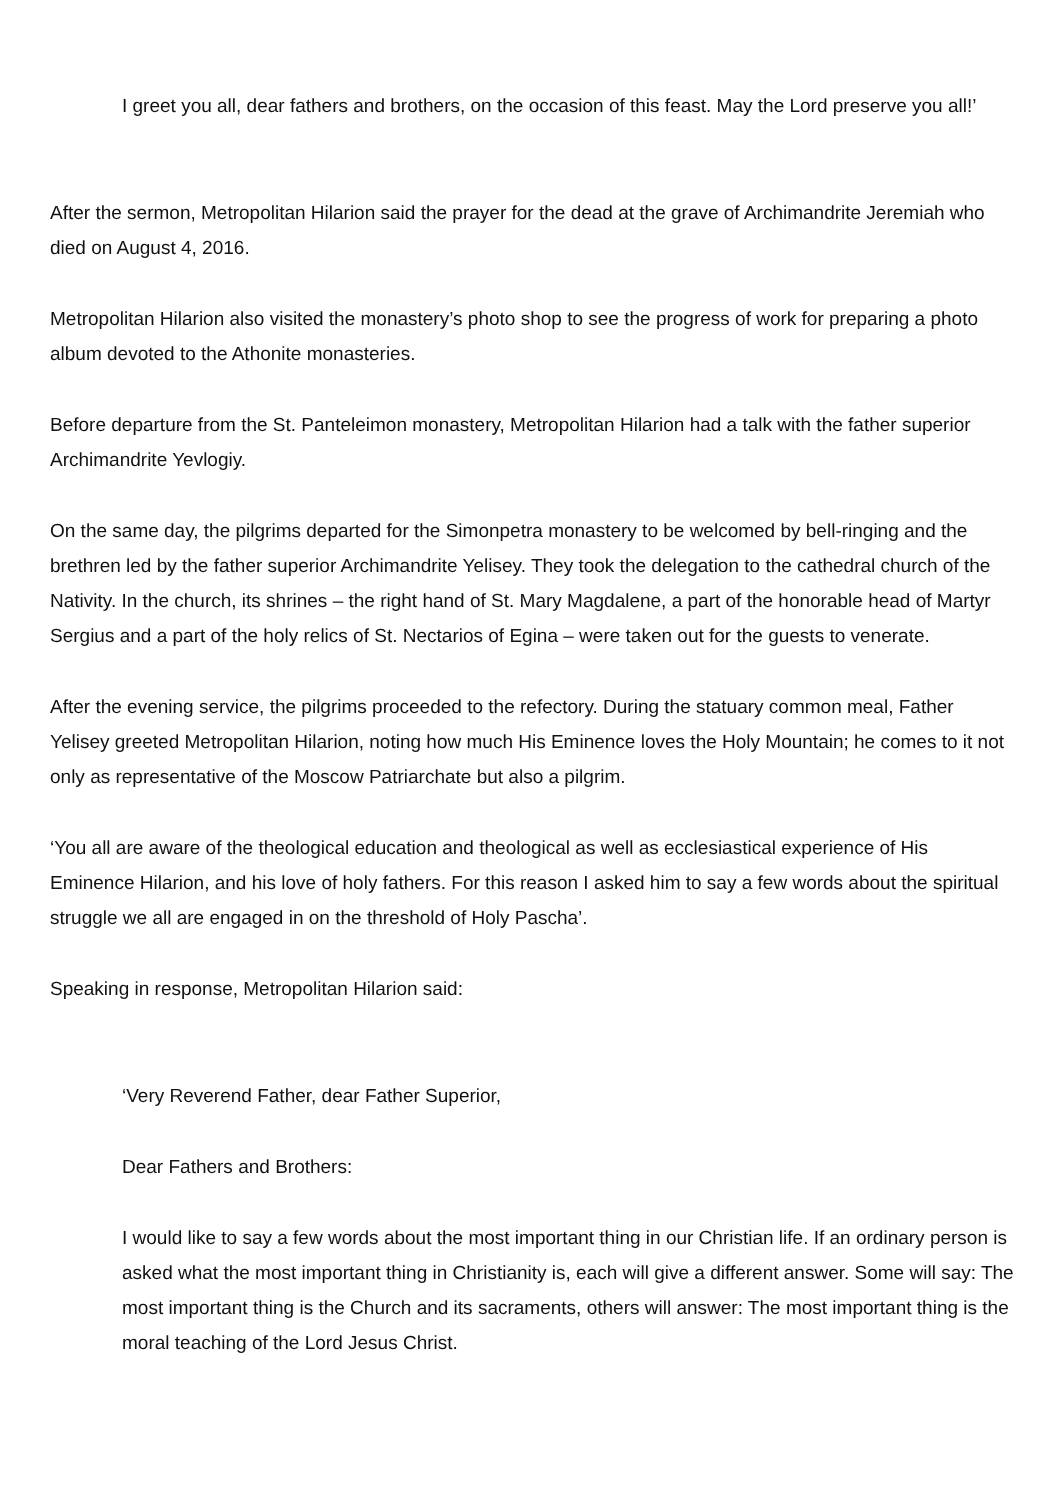I greet you all, dear fathers and brothers, on the occasion of this feast. May the Lord preserve you all!’
After the sermon, Metropolitan Hilarion said the prayer for the dead at the grave of Archimandrite Jeremiah who died on August 4, 2016.
Metropolitan Hilarion also visited the monastery’s photo shop to see the progress of work for preparing a photo album devoted to the Athonite monasteries.
Before departure from the St. Panteleimon monastery, Metropolitan Hilarion had a talk with the father superior Archimandrite Yevlogiy.
On the same day, the pilgrims departed for the Simonpetra monastery to be welcomed by bell-ringing and the brethren led by the father superior Archimandrite Yelisey. They took the delegation to the cathedral church of the Nativity. In the church, its shrines – the right hand of St. Mary Magdalene, a part of the honorable head of Martyr Sergius and a part of the holy relics of St. Nectarios of Egina – were taken out for the guests to venerate.
After the evening service, the pilgrims proceeded to the refectory. During the statuary common meal, Father Yelisey greeted Metropolitan Hilarion, noting how much His Eminence loves the Holy Mountain; he comes to it not only as representative of the Moscow Patriarchate but also a pilgrim.
‘You all are aware of the theological education and theological as well as ecclesiastical experience of His Eminence Hilarion, and his love of holy fathers. For this reason I asked him to say a few words about the spiritual struggle we all are engaged in on the threshold of Holy Pascha’.
Speaking in response, Metropolitan Hilarion said:
‘Very Reverend Father, dear Father Superior,
Dear Fathers and Brothers:
I would like to say a few words about the most important thing in our Christian life. If an ordinary person is asked what the most important thing in Christianity is, each will give a different answer. Some will say: The most important thing is the Church and its sacraments, others will answer: The most important thing is the moral teaching of the Lord Jesus Christ.